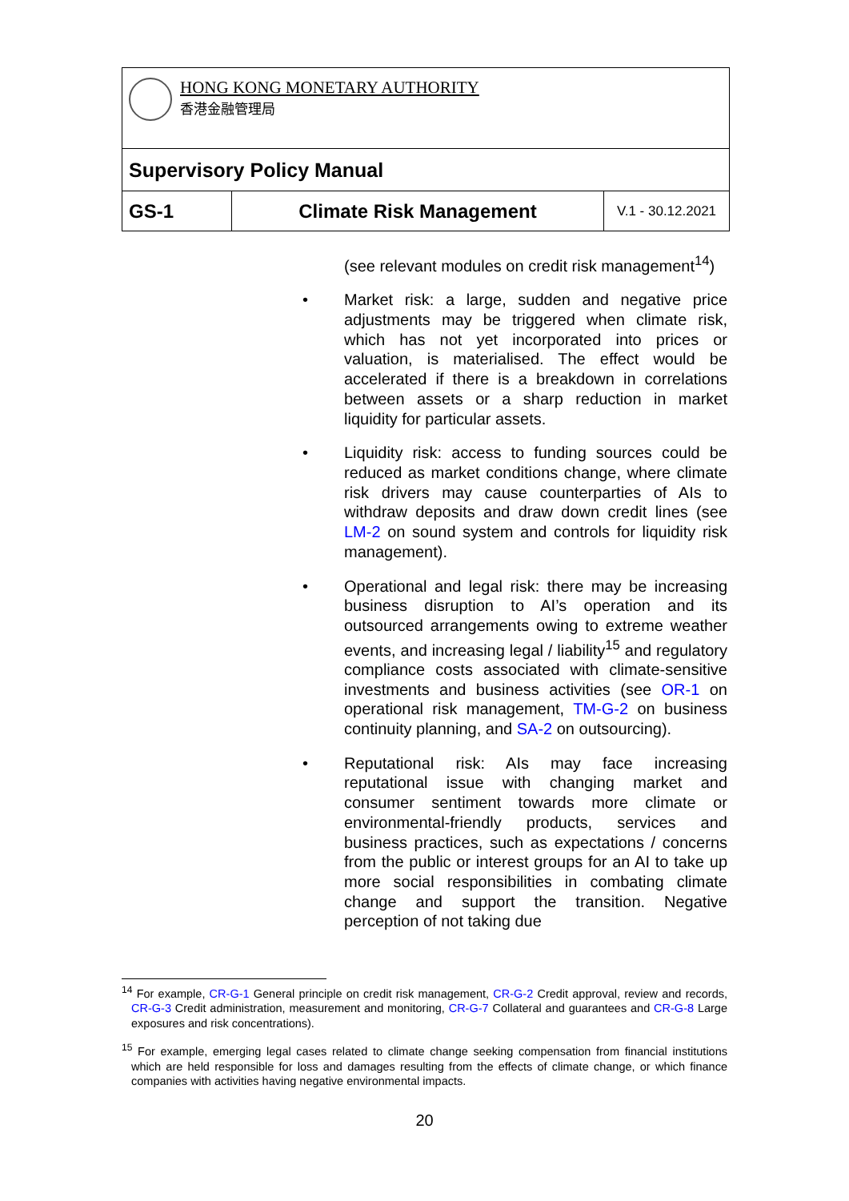| HONG KONG MONETARY AUTHORITY 香港金融管理局 | | |
| Supervisory Policy Manual | | |
| GS-1 | Climate Risk Management | V.1 - 30.12.2021 |
(see relevant modules on credit risk management<sup>14</sup>)
• Market risk: a large, sudden and negative price adjustments may be triggered when climate risk, which has not yet incorporated into prices or valuation, is materialised. The effect would be accelerated if there is a breakdown in correlations between assets or a sharp reduction in market liquidity for particular assets.
• Liquidity risk: access to funding sources could be reduced as market conditions change, where climate risk drivers may cause counterparties of AIs to withdraw deposits and draw down credit lines (see LM-2 on sound system and controls for liquidity risk management).
• Operational and legal risk: there may be increasing business disruption to AI’s operation and its outsourced arrangements owing to extreme weather events, and increasing legal / liability<sup>15</sup> and regulatory compliance costs associated with climate-sensitive investments and business activities (see OR-1 on operational risk management, TM-G-2 on business continuity planning, and SA-2 on outsourcing).
• Reputational risk: AIs may face increasing reputational issue with changing market and consumer sentiment towards more climate or environmental-friendly products, services and business practices, such as expectations / concerns from the public or interest groups for an AI to take up more social responsibilities in combating climate change and support the transition. Negative perception of not taking due
<sup>14</sup> For example, CR-G-1 General principle on credit risk management, CR-G-2 Credit approval, review and records, CR-G-3 Credit administration, measurement and monitoring, CR-G-7 Collateral and guarantees and CR-G-8 Large exposures and risk concentrations).
<sup>15</sup> For example, emerging legal cases related to climate change seeking compensation from financial institutions which are held responsible for loss and damages resulting from the effects of climate change, or which finance companies with activities having negative environmental impacts.
20